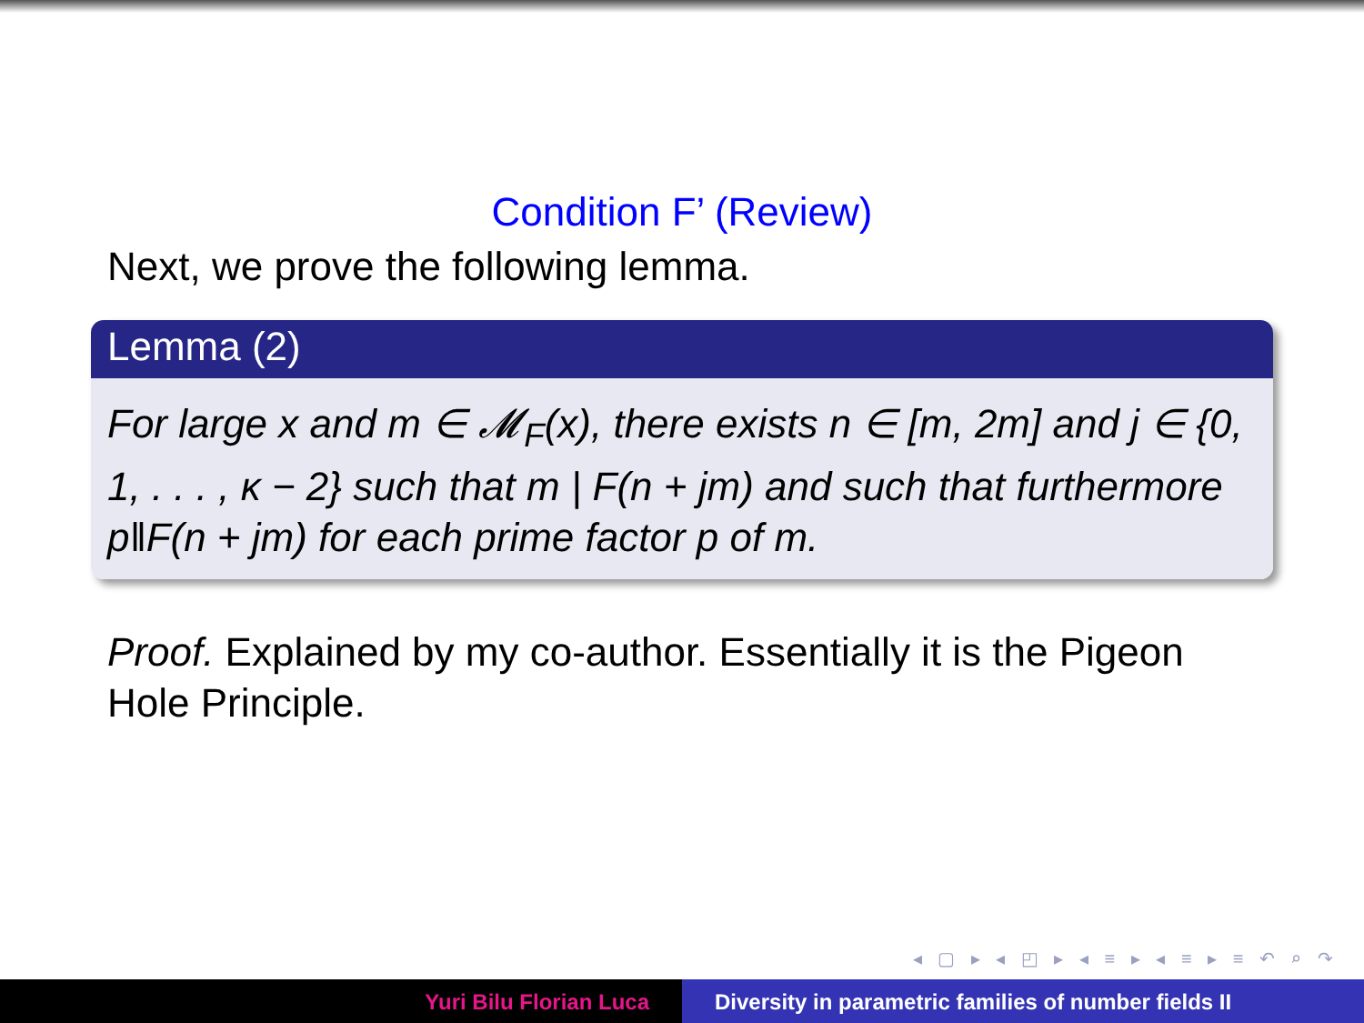Condition F’ (Review)
Next, we prove the following lemma.
Lemma (2)
For large x and m ∈ 𝓜<sub>F</sub>(x), there exists n ∈ [m, 2m] and j ∈ {0, 1, . . . , κ − 2} such that m | F(n + jm) and such that furthermore p‖F(n + jm) for each prime factor p of m.
Proof. Explained by my co-author. Essentially it is the Pigeon Hole Principle.
◂ ▢ ▸ ◂ ◰ ▸ ◂ ≡ ▸ ◂ ≡ ▸ ≡ ↶ ⌕ ↷
Yuri Bilu Florian Luca Diversity in parametric families of number fields II